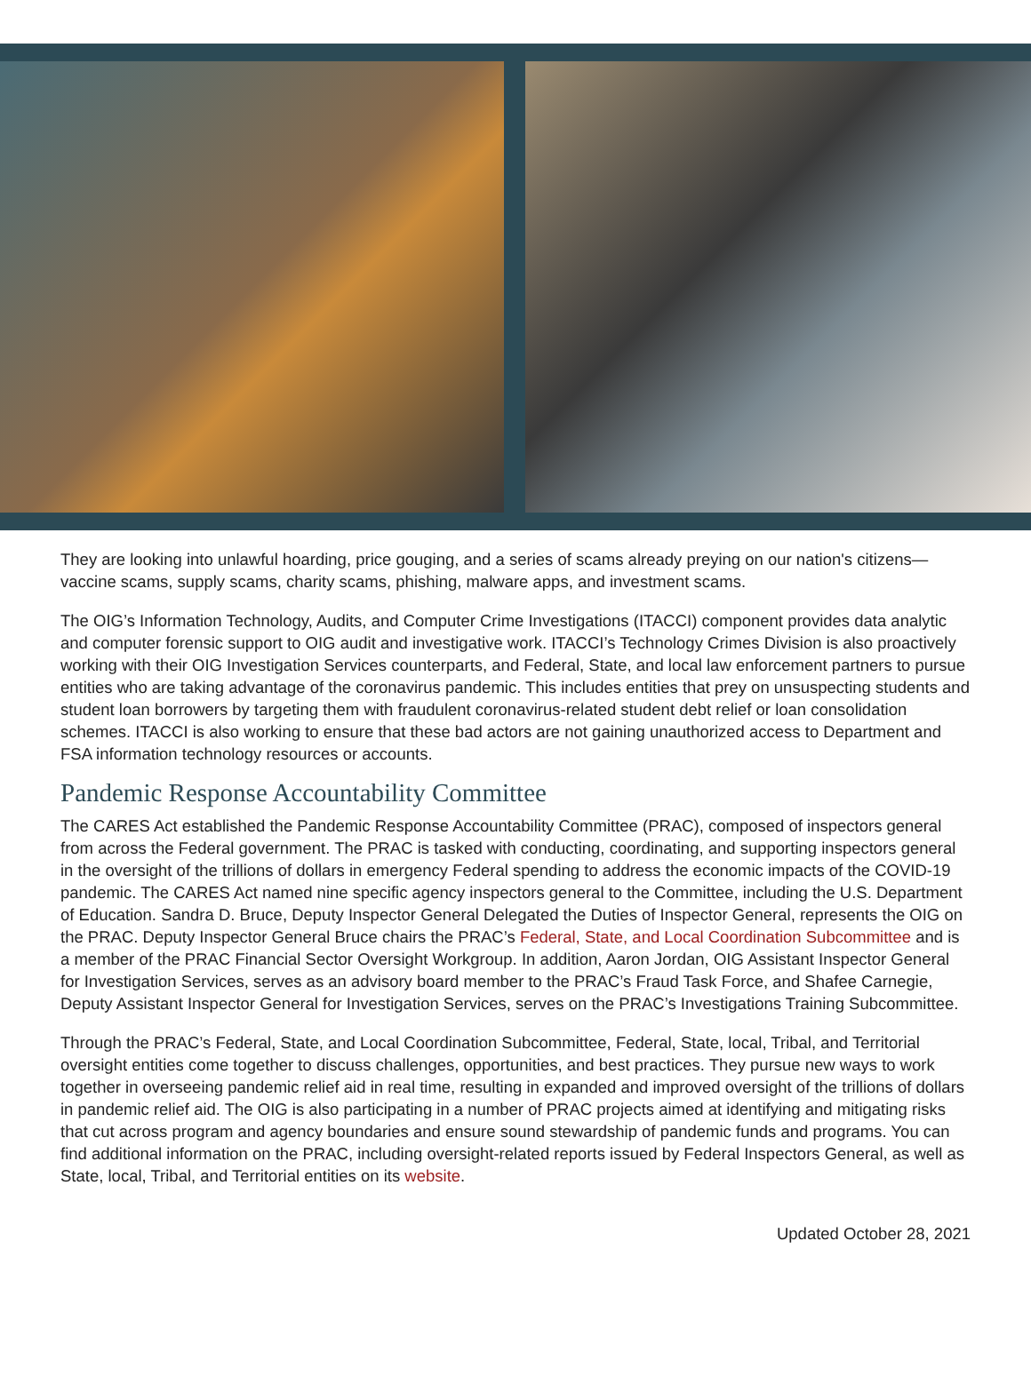They are looking into unlawful hoarding, price gouging, and a series of scams already preying on our nation's citizens—vaccine scams, supply scams, charity scams, phishing, malware apps, and investment scams.
The OIG’s Information Technology, Audits, and Computer Crime Investigations (ITACCI) component provides data analytic and computer forensic support to OIG audit and investigative work. ITACCI’s Technology Crimes Division is also proactively working with their OIG Investigation Services counterparts, and Federal, State, and local law enforcement partners to pursue entities who are taking advantage of the coronavirus pandemic. This includes entities that prey on unsuspecting students and student loan borrowers by targeting them with fraudulent coronavirus-related student debt relief or loan consolidation schemes. ITACCI is also working to ensure that these bad actors are not gaining unauthorized access to Department and FSA information technology resources or accounts.
Pandemic Response Accountability Committee
The CARES Act established the Pandemic Response Accountability Committee (PRAC), composed of inspectors general from across the Federal government. The PRAC is tasked with conducting, coordinating, and supporting inspectors general in the oversight of the trillions of dollars in emergency Federal spending to address the economic impacts of the COVID-19 pandemic. The CARES Act named nine specific agency inspectors general to the Committee, including the U.S. Department of Education. Sandra D. Bruce, Deputy Inspector General Delegated the Duties of Inspector General, represents the OIG on the PRAC. Deputy Inspector General Bruce chairs the PRAC’s Federal, State, and Local Coordination Subcommittee and is a member of the PRAC Financial Sector Oversight Workgroup. In addition, Aaron Jordan, OIG Assistant Inspector General for Investigation Services, serves as an advisory board member to the PRAC’s Fraud Task Force, and Shafee Carnegie, Deputy Assistant Inspector General for Investigation Services, serves on the PRAC’s Investigations Training Subcommittee.
Through the PRAC’s Federal, State, and Local Coordination Subcommittee, Federal, State, local, Tribal, and Territorial oversight entities come together to discuss challenges, opportunities, and best practices. They pursue new ways to work together in overseeing pandemic relief aid in real time, resulting in expanded and improved oversight of the trillions of dollars in pandemic relief aid. The OIG is also participating in a number of PRAC projects aimed at identifying and mitigating risks that cut across program and agency boundaries and ensure sound stewardship of pandemic funds and programs. You can find additional information on the PRAC, including oversight-related reports issued by Federal Inspectors General, as well as State, local, Tribal, and Territorial entities on its website.
Updated October 28, 2021